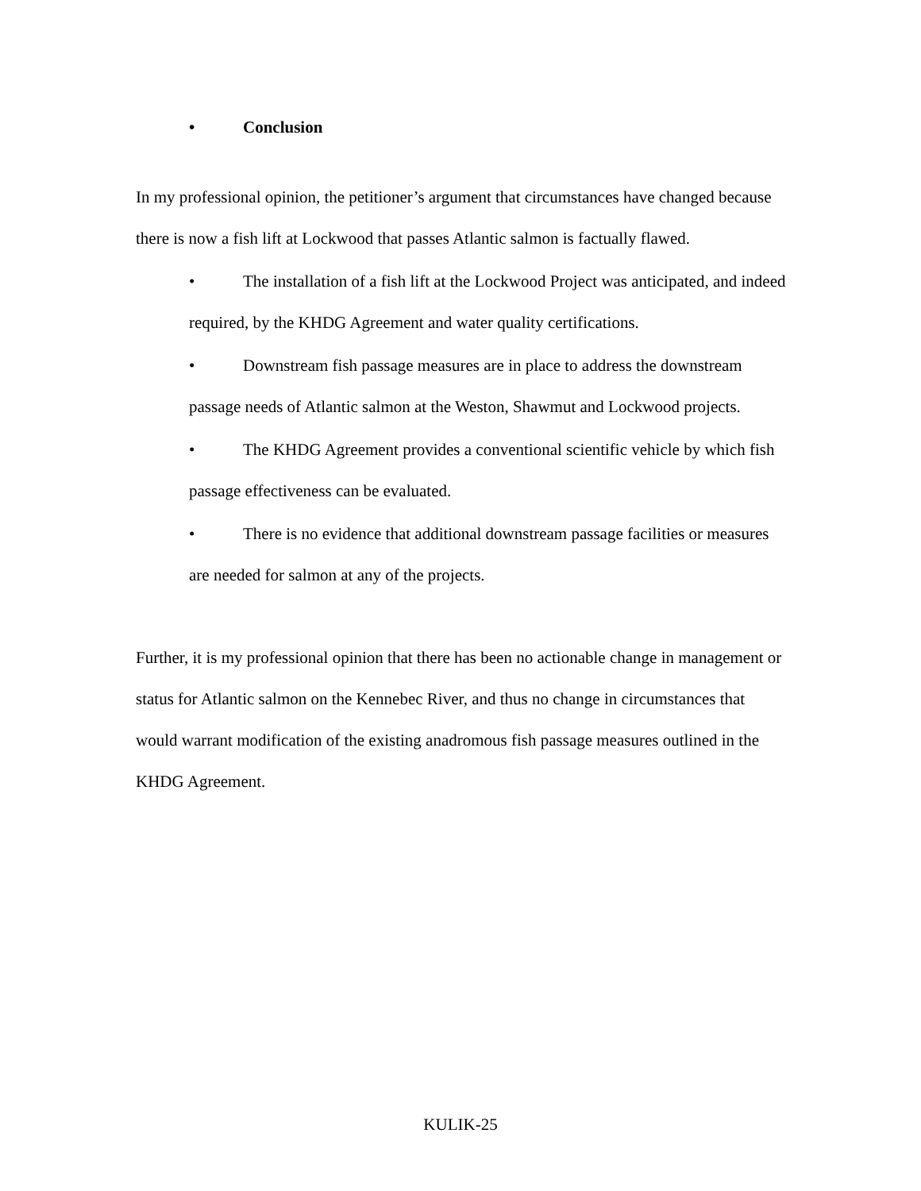• Conclusion
In my professional opinion, the petitioner’s argument that circumstances have changed because there is now a fish lift at Lockwood that passes Atlantic salmon is factually flawed.
• The installation of a fish lift at the Lockwood Project was anticipated, and indeed required, by the KHDG Agreement and water quality certifications.
• Downstream fish passage measures are in place to address the downstream passage needs of Atlantic salmon at the Weston, Shawmut and Lockwood projects.
• The KHDG Agreement provides a conventional scientific vehicle by which fish passage effectiveness can be evaluated.
• There is no evidence that additional downstream passage facilities or measures are needed for salmon at any of the projects.
Further, it is my professional opinion that there has been no actionable change in management or status for Atlantic salmon on the Kennebec River, and thus no change in circumstances that would warrant modification of the existing anadromous fish passage measures outlined in the KHDG Agreement.
KULIK-25